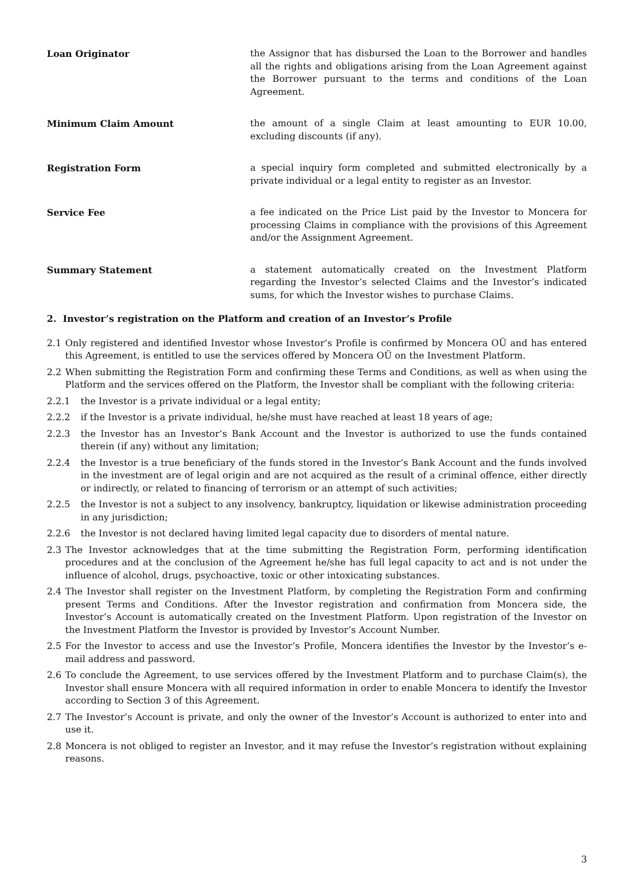Loan Originator the Assignor that has disbursed the Loan to the Borrower and handles all the rights and obligations arising from the Loan Agreement against the Borrower pursuant to the terms and conditions of the Loan Agreement.
Minimum Claim Amount the amount of a single Claim at least amounting to EUR 10.00, excluding discounts (if any).
Registration Form a special inquiry form completed and submitted electronically by a private individual or a legal entity to register as an Investor.
Service Fee a fee indicated on the Price List paid by the Investor to Moncera for processing Claims in compliance with the provisions of this Agreement and/or the Assignment Agreement.
Summary Statement a statement automatically created on the Investment Platform regarding the Investor’s selected Claims and the Investor’s indicated sums, for which the Investor wishes to purchase Claims.
2. Investor’s registration on the Platform and creation of an Investor’s Profile
2.1 Only registered and identified Investor whose Investor’s Profile is confirmed by Moncera OÜ and has entered this Agreement, is entitled to use the services offered by Moncera OÜ on the Investment Platform.
2.2 When submitting the Registration Form and confirming these Terms and Conditions, as well as when using the Platform and the services offered on the Platform, the Investor shall be compliant with the following criteria:
2.2.1 the Investor is a private individual or a legal entity;
2.2.2 if the Investor is a private individual, he/she must have reached at least 18 years of age;
2.2.3 the Investor has an Investor’s Bank Account and the Investor is authorized to use the funds contained therein (if any) without any limitation;
2.2.4 the Investor is a true beneficiary of the funds stored in the Investor’s Bank Account and the funds involved in the investment are of legal origin and are not acquired as the result of a criminal offence, either directly or indirectly, or related to financing of terrorism or an attempt of such activities;
2.2.5 the Investor is not a subject to any insolvency, bankruptcy, liquidation or likewise administration proceeding in any jurisdiction;
2.2.6 the Investor is not declared having limited legal capacity due to disorders of mental nature.
2.3 The Investor acknowledges that at the time submitting the Registration Form, performing identification procedures and at the conclusion of the Agreement he/she has full legal capacity to act and is not under the influence of alcohol, drugs, psychoactive, toxic or other intoxicating substances.
2.4 The Investor shall register on the Investment Platform, by completing the Registration Form and confirming present Terms and Conditions. After the Investor registration and confirmation from Moncera side, the Investor’s Account is automatically created on the Investment Platform. Upon registration of the Investor on the Investment Platform the Investor is provided by Investor’s Account Number.
2.5 For the Investor to access and use the Investor’s Profile, Moncera identifies the Investor by the Investor’s e-mail address and password.
2.6 To conclude the Agreement, to use services offered by the Investment Platform and to purchase Claim(s), the Investor shall ensure Moncera with all required information in order to enable Moncera to identify the Investor according to Section 3 of this Agreement.
2.7 The Investor’s Account is private, and only the owner of the Investor’s Account is authorized to enter into and use it.
2.8 Moncera is not obliged to register an Investor, and it may refuse the Investor’s registration without explaining reasons.
3